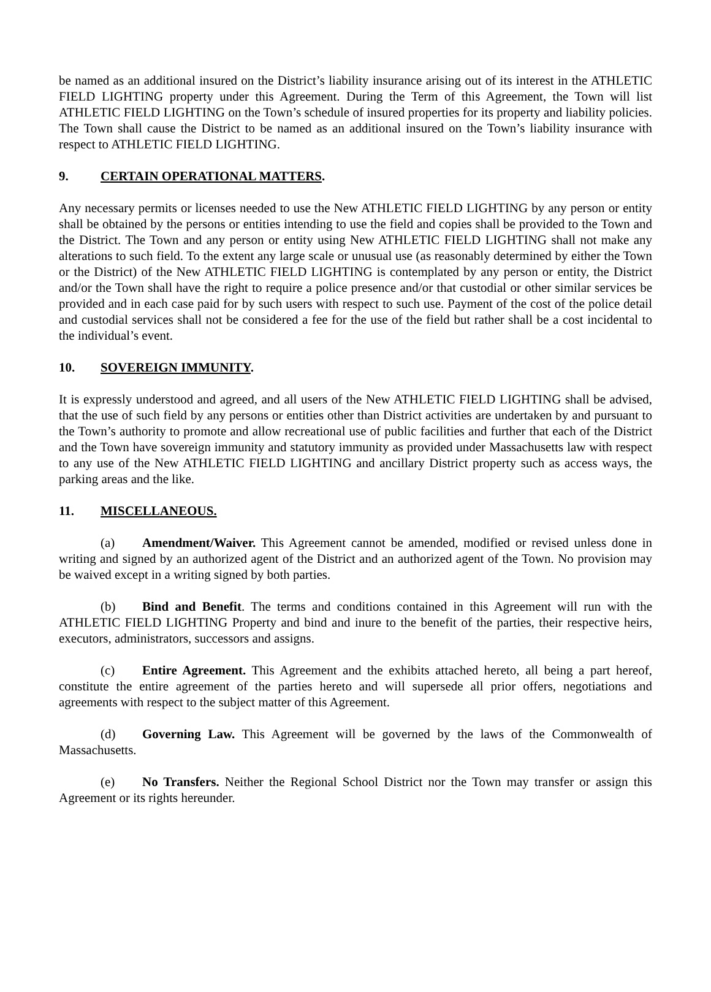be named as an additional insured on the District’s liability insurance arising out of its interest in the ATHLETIC FIELD LIGHTING property under this Agreement. During the Term of this Agreement, the Town will list ATHLETIC FIELD LIGHTING on the Town’s schedule of insured properties for its property and liability policies. The Town shall cause the District to be named as an additional insured on the Town’s liability insurance with respect to ATHLETIC FIELD LIGHTING.
9. CERTAIN OPERATIONAL MATTERS.
Any necessary permits or licenses needed to use the New ATHLETIC FIELD LIGHTING by any person or entity shall be obtained by the persons or entities intending to use the field and copies shall be provided to the Town and the District. The Town and any person or entity using New ATHLETIC FIELD LIGHTING shall not make any alterations to such field. To the extent any large scale or unusual use (as reasonably determined by either the Town or the District) of the New ATHLETIC FIELD LIGHTING is contemplated by any person or entity, the District and/or the Town shall have the right to require a police presence and/or that custodial or other similar services be provided and in each case paid for by such users with respect to such use. Payment of the cost of the police detail and custodial services shall not be considered a fee for the use of the field but rather shall be a cost incidental to the individual’s event.
10. SOVEREIGN IMMUNITY.
It is expressly understood and agreed, and all users of the New ATHLETIC FIELD LIGHTING shall be advised, that the use of such field by any persons or entities other than District activities are undertaken by and pursuant to the Town’s authority to promote and allow recreational use of public facilities and further that each of the District and the Town have sovereign immunity and statutory immunity as provided under Massachusetts law with respect to any use of the New ATHLETIC FIELD LIGHTING and ancillary District property such as access ways, the parking areas and the like.
11. MISCELLANEOUS.
(a) Amendment/Waiver. This Agreement cannot be amended, modified or revised unless done in writing and signed by an authorized agent of the District and an authorized agent of the Town. No provision may be waived except in a writing signed by both parties.
(b) Bind and Benefit. The terms and conditions contained in this Agreement will run with the ATHLETIC FIELD LIGHTING Property and bind and inure to the benefit of the parties, their respective heirs, executors, administrators, successors and assigns.
(c) Entire Agreement. This Agreement and the exhibits attached hereto, all being a part hereof, constitute the entire agreement of the parties hereto and will supersede all prior offers, negotiations and agreements with respect to the subject matter of this Agreement.
(d) Governing Law. This Agreement will be governed by the laws of the Commonwealth of Massachusetts.
(e) No Transfers. Neither the Regional School District nor the Town may transfer or assign this Agreement or its rights hereunder.